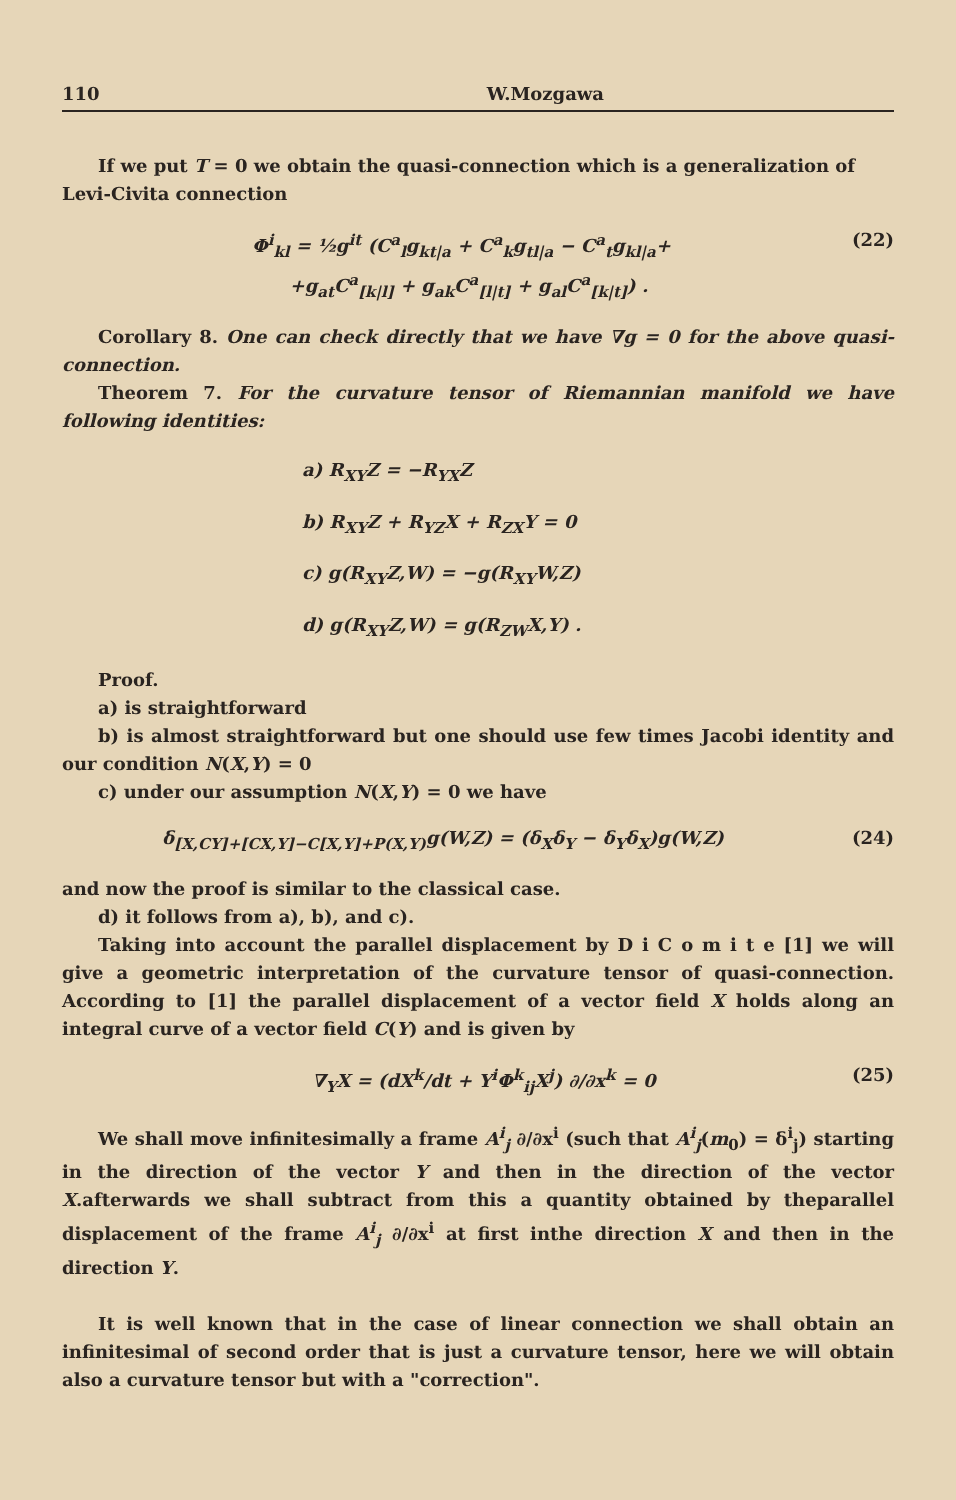110 W.Mozgawa
If we put T = 0 we obtain the quasi-connection which is a generalization of
Levi-Civita connection
Φ<sup>i</sup><sub>kl</sub> = ½g<sup>it</sup> (C<sup>a</sup><sub>l</sub>g<sub>kt|a</sub> + C<sup>a</sup><sub>k</sub>g<sub>tl|a</sub> − C<sup>a</sup><sub>t</sub>g<sub>kl|a</sub>+
+g<sub>at</sub>C<sup>a</sup><sub>[k|l]</sub> + g<sub>ak</sub>C<sup>a</sup><sub>[l|t]</sub> + g<sub>al</sub>C<sup>a</sup><sub>[k|t]</sub>) . (22)
Corollary 8. One can check directly that we have ∇g = 0 for the above quasi-connection.
Theorem 7. For the curvature tensor of Riemannian manifold we have following identities:
a) R<sub>XY</sub>Z = −R<sub>YX</sub>Z
b) R<sub>XY</sub>Z + R<sub>YZ</sub>X + R<sub>ZX</sub>Y = 0
c) g(R<sub>XY</sub>Z,W) = −g(R<sub>XY</sub>W,Z)
d) g(R<sub>XY</sub>Z,W) = g(R<sub>ZW</sub>X,Y) .
Proof.
a) is straightforward
b) is almost straightforward but one should use few times Jacobi identity and our condition N(X,Y) = 0
c) under our assumption N(X,Y) = 0 we have
δ<sub>[X,CY]+[CX,Y]−C[X,Y]+P(X,Y)</sub>g(W,Z) = (δ<sub>X</sub>δ<sub>Y</sub> − δ<sub>Y</sub>δ<sub>X</sub>)g(W,Z) (24)
and now the proof is similar to the classical case.
d) it follows from a), b), and c).
Taking into account the parallel displacement by D i C o m i t e [1] we will give a geometric interpretation of the curvature tensor of quasi-connection. According to [1] the parallel displacement of a vector field X holds along an integral curve of a vector field C(Y) and is given by
∇<sub>Y</sub>X = (dX<sup>k</sup>/dt + Y<sup>i</sup>Φ<sup>k</sup><sub>ij</sub>X<sup>j</sup>) ∂/∂x<sup>k</sup> = 0 (25)
We shall move infinitesimally a frame A<sup>i</sup><sub>j</sub> ∂/∂x<sup>i</sup> (such that A<sup>i</sup><sub>j</sub>(m<sub>0</sub>) = δ<sup>i</sup><sub>j</sub>) starting in the direction of the vector Y and then in the direction of the vector X.afterwards we shall subtract from this a quantity obtained by theparallel displacement of the frame A<sup>i</sup><sub>j</sub> ∂/∂x<sup>i</sup> at first inthe direction X and then in the direction Y.
It is well known that in the case of linear connection we shall obtain an infinitesimal of second order that is just a curvature tensor, here we will obtain also a curvature tensor but with a "correction".